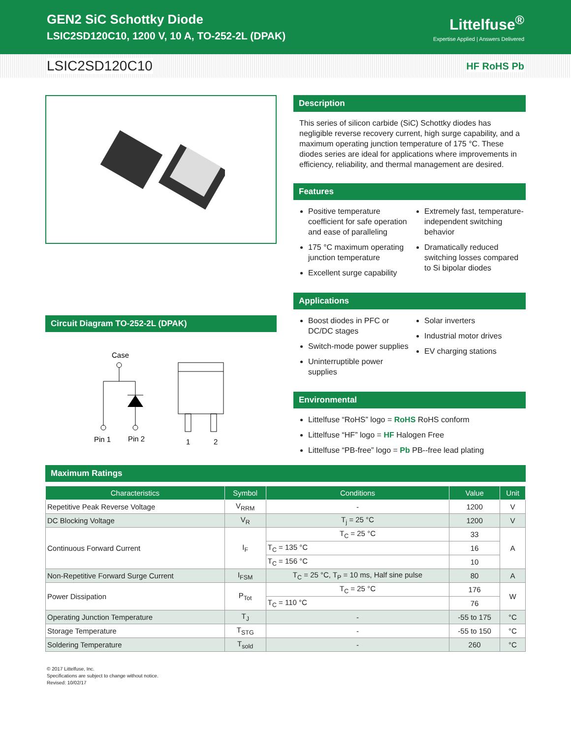GEN2 SiC Schottky Diode
LSIC2SD120C10, 1200 V, 10 A, TO-252-2L (DPAK)
Littelfuse<sup>®</sup>
Expertise Applied | Answers Delivered
LSIC2SD120C10 HF RoHS Pb
Circuit Diagram TO-252-2L (DPAK)
Case
Pin 1
Pin 2
1
2
Description
This series of silicon carbide (SiC) Schottky diodes has negligible reverse recovery current, high surge capability, and a maximum operating junction temperature of 175 °C. These diodes series are ideal for applications where improvements in efficiency, reliability, and thermal management are desired.
Features
Positive temperature coefficient for safe operation and ease of paralleling
175 °C maximum operating junction temperature
Excellent surge capability
Extremely fast, temperature-independent switching behavior
Dramatically reduced switching losses compared to Si bipolar diodes
Applications
Boost diodes in PFC or DC/DC stages
Switch-mode power supplies
Uninterruptible power supplies
Solar inverters
Industrial motor drives
EV charging stations
Environmental
Littelfuse “RoHS” logo = RoHS RoHS conform
Littelfuse “HF” logo = HF Halogen Free
Littelfuse “PB-free” logo = Pb PB--free lead plating
Maximum Ratings
| Characteristics | Symbol | Conditions | Value | Unit |
| --- | --- | --- | --- | --- |
| Repetitive Peak Reverse Voltage | V<sub>RRM</sub> | - | 1200 | V |
| DC Blocking Voltage | V<sub>R</sub> | T<sub>j</sub> = 25 °C | 1200 | V |
| Continuous Forward Current | I<sub>F</sub> | T<sub>C</sub> = 25 °C | 33 | A |
| | | T<sub>C</sub> = 135 °C | 16 | |
| | | T<sub>C</sub> = 156 °C | 10 | |
| Non-Repetitive Forward Surge Current | I<sub>FSM</sub> | T<sub>C</sub> = 25 °C, T<sub>P</sub> = 10 ms, Half sine pulse | 80 | A |
| Power Dissipation | P<sub>Tot</sub> | T<sub>C</sub> = 25 °C | 176 | W |
| | | T<sub>C</sub> = 110 °C | 76 | |
| Operating Junction Temperature | T<sub>J</sub> | - | -55 to 175 | °C |
| Storage Temperature | T<sub>STG</sub> | - | -55 to 150 | °C |
| Soldering Temperature | T<sub>sold</sub> | - | 260 | °C |
© 2017 Littelfuse, Inc.
Specifications are subject to change without notice.
Revised: 10/02/17